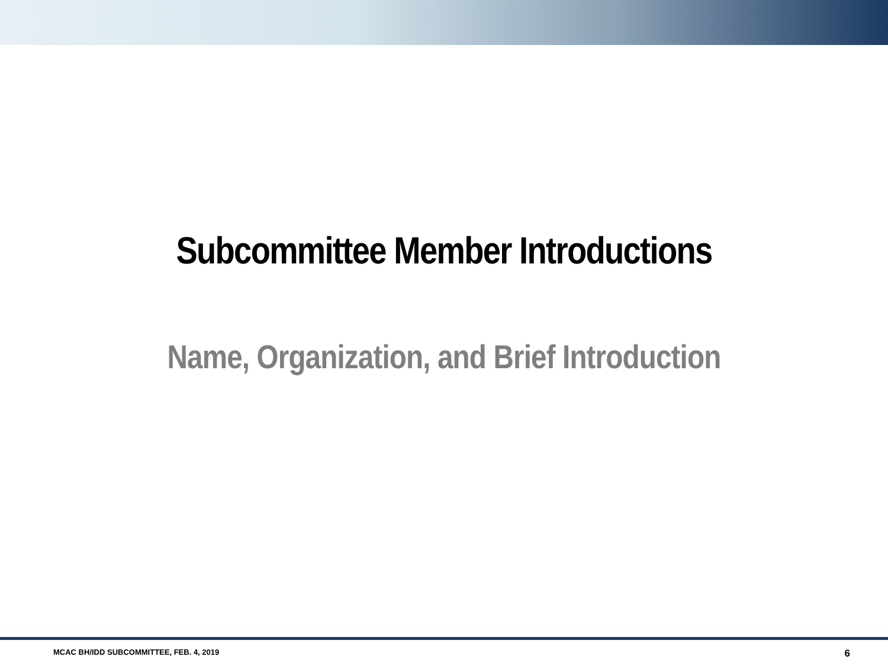Subcommittee Member Introductions
Name, Organization, and Brief Introduction
MCAC BH/IDD SUBCOMMITTEE, FEB. 4, 2019 6